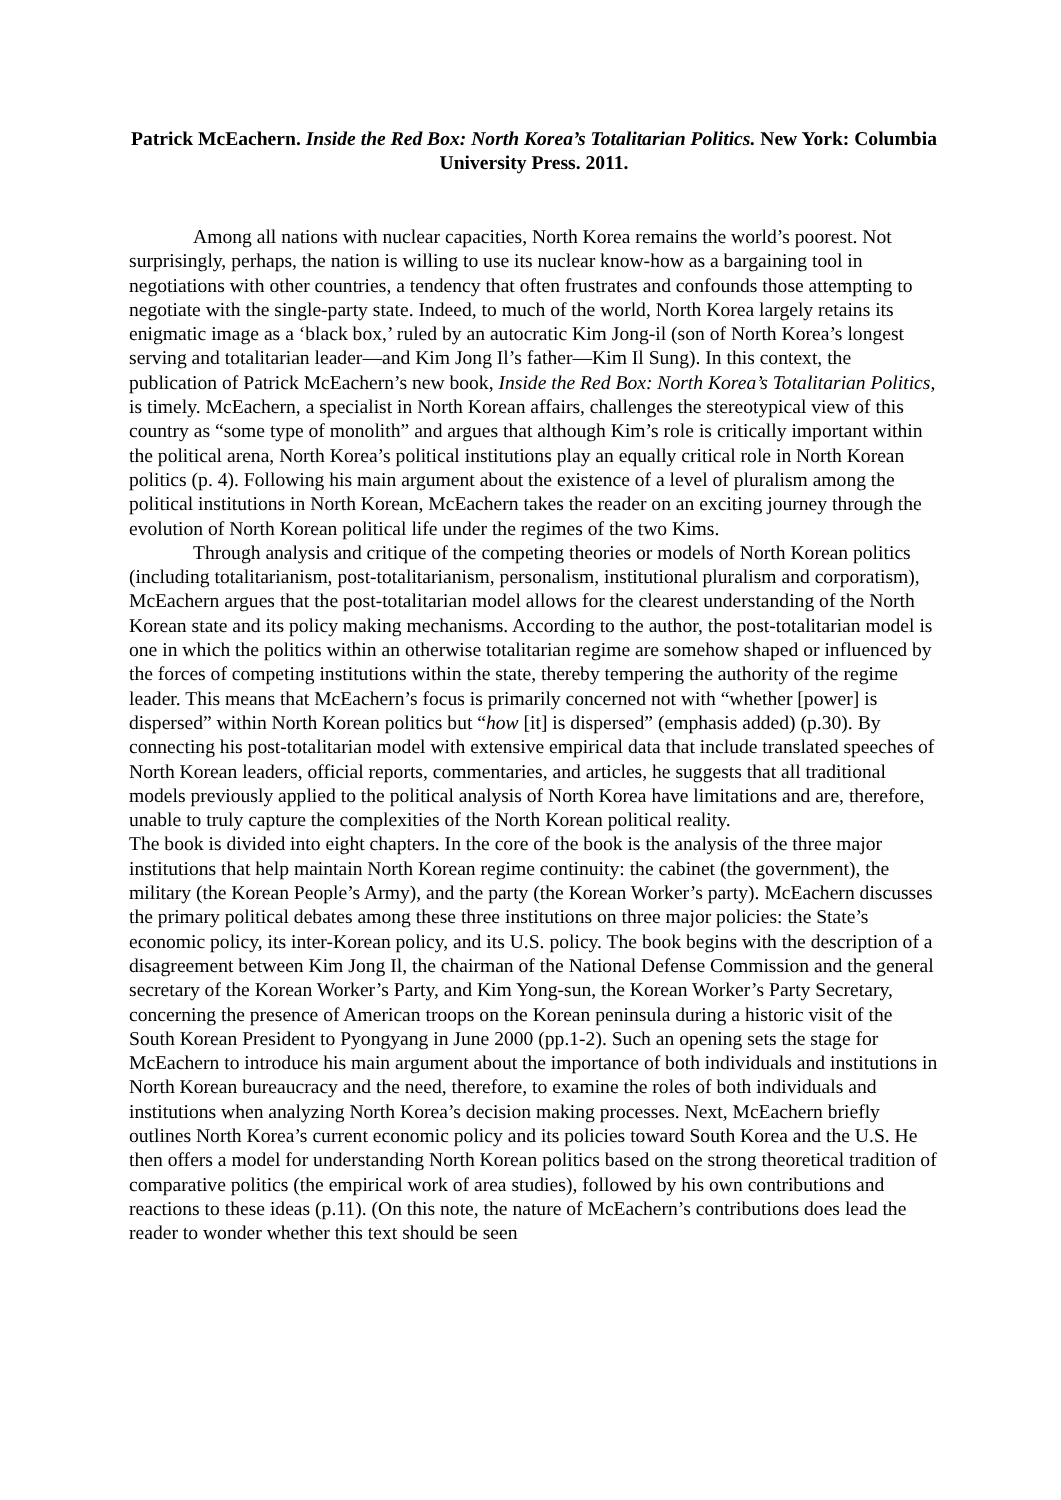Patrick McEachern. Inside the Red Box: North Korea’s Totalitarian Politics. New York: Columbia University Press. 2011.
Among all nations with nuclear capacities, North Korea remains the world’s poorest. Not surprisingly, perhaps, the nation is willing to use its nuclear know-how as a bargaining tool in negotiations with other countries, a tendency that often frustrates and confounds those attempting to negotiate with the single-party state. Indeed, to much of the world, North Korea largely retains its enigmatic image as a ‘black box,’ ruled by an autocratic Kim Jong-il (son of North Korea’s longest serving and totalitarian leader—and Kim Jong Il’s father—Kim Il Sung). In this context, the publication of Patrick McEachern’s new book, Inside the Red Box: North Korea’s Totalitarian Politics, is timely. McEachern, a specialist in North Korean affairs, challenges the stereotypical view of this country as “some type of monolith” and argues that although Kim’s role is critically important within the political arena, North Korea’s political institutions play an equally critical role in North Korean politics (p. 4). Following his main argument about the existence of a level of pluralism among the political institutions in North Korean, McEachern takes the reader on an exciting journey through the evolution of North Korean political life under the regimes of the two Kims.
Through analysis and critique of the competing theories or models of North Korean politics (including totalitarianism, post-totalitarianism, personalism, institutional pluralism and corporatism), McEachern argues that the post-totalitarian model allows for the clearest understanding of the North Korean state and its policy making mechanisms. According to the author, the post-totalitarian model is one in which the politics within an otherwise totalitarian regime are somehow shaped or influenced by the forces of competing institutions within the state, thereby tempering the authority of the regime leader. This means that McEachern’s focus is primarily concerned not with “whether [power] is dispersed” within North Korean politics but “how [it] is dispersed” (emphasis added) (p.30). By connecting his post-totalitarian model with extensive empirical data that include translated speeches of North Korean leaders, official reports, commentaries, and articles, he suggests that all traditional models previously applied to the political analysis of North Korea have limitations and are, therefore, unable to truly capture the complexities of the North Korean political reality.
The book is divided into eight chapters. In the core of the book is the analysis of the three major institutions that help maintain North Korean regime continuity: the cabinet (the government), the military (the Korean People’s Army), and the party (the Korean Worker’s party). McEachern discusses the primary political debates among these three institutions on three major policies: the State’s economic policy, its inter-Korean policy, and its U.S. policy. The book begins with the description of a disagreement between Kim Jong Il, the chairman of the National Defense Commission and the general secretary of the Korean Worker’s Party, and Kim Yong-sun, the Korean Worker’s Party Secretary, concerning the presence of American troops on the Korean peninsula during a historic visit of the South Korean President to Pyongyang in June 2000 (pp.1-2). Such an opening sets the stage for McEachern to introduce his main argument about the importance of both individuals and institutions in North Korean bureaucracy and the need, therefore, to examine the roles of both individuals and institutions when analyzing North Korea’s decision making processes. Next, McEachern briefly outlines North Korea’s current economic policy and its policies toward South Korea and the U.S. He then offers a model for understanding North Korean politics based on the strong theoretical tradition of comparative politics (the empirical work of area studies), followed by his own contributions and reactions to these ideas (p.11). (On this note, the nature of McEachern’s contributions does lead the reader to wonder whether this text should be seen